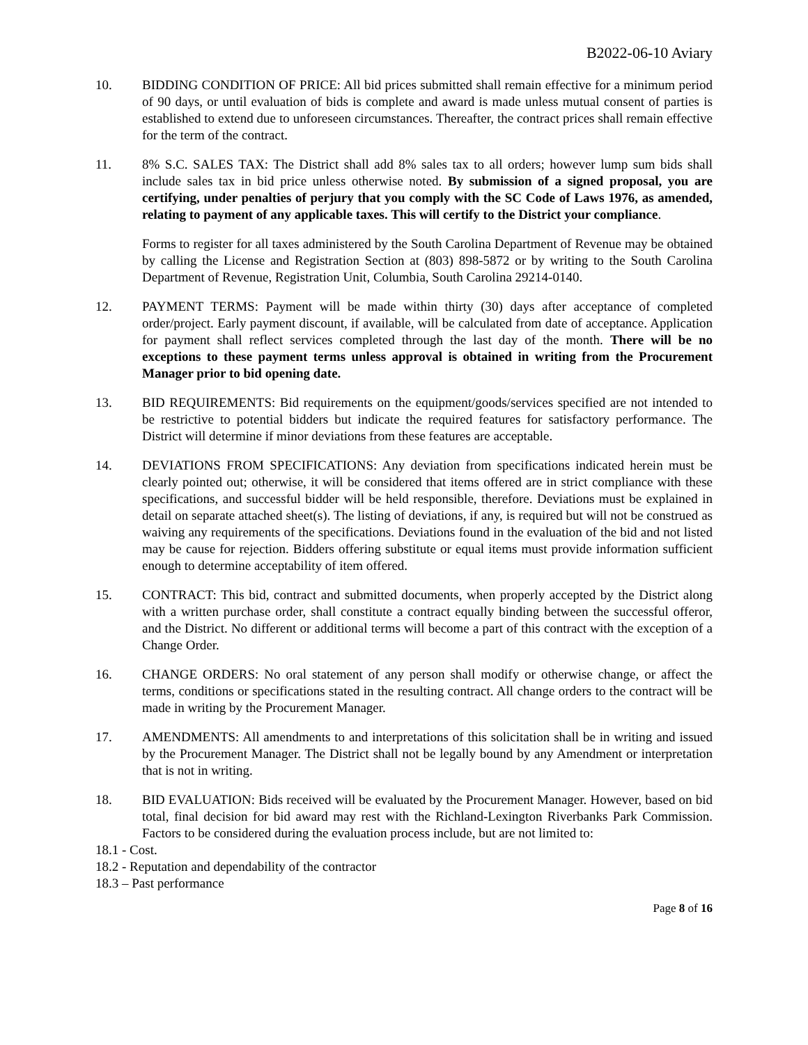B2022-06-10 Aviary
10. BIDDING CONDITION OF PRICE: All bid prices submitted shall remain effective for a minimum period of 90 days, or until evaluation of bids is complete and award is made unless mutual consent of parties is established to extend due to unforeseen circumstances. Thereafter, the contract prices shall remain effective for the term of the contract.
11. 8% S.C. SALES TAX: The District shall add 8% sales tax to all orders; however lump sum bids shall include sales tax in bid price unless otherwise noted. By submission of a signed proposal, you are certifying, under penalties of perjury that you comply with the SC Code of Laws 1976, as amended, relating to payment of any applicable taxes. This will certify to the District your compliance.
Forms to register for all taxes administered by the South Carolina Department of Revenue may be obtained by calling the License and Registration Section at (803) 898-5872 or by writing to the South Carolina Department of Revenue, Registration Unit, Columbia, South Carolina 29214-0140.
12. PAYMENT TERMS: Payment will be made within thirty (30) days after acceptance of completed order/project. Early payment discount, if available, will be calculated from date of acceptance. Application for payment shall reflect services completed through the last day of the month. There will be no exceptions to these payment terms unless approval is obtained in writing from the Procurement Manager prior to bid opening date.
13. BID REQUIREMENTS: Bid requirements on the equipment/goods/services specified are not intended to be restrictive to potential bidders but indicate the required features for satisfactory performance. The District will determine if minor deviations from these features are acceptable.
14. DEVIATIONS FROM SPECIFICATIONS: Any deviation from specifications indicated herein must be clearly pointed out; otherwise, it will be considered that items offered are in strict compliance with these specifications, and successful bidder will be held responsible, therefore. Deviations must be explained in detail on separate attached sheet(s). The listing of deviations, if any, is required but will not be construed as waiving any requirements of the specifications. Deviations found in the evaluation of the bid and not listed may be cause for rejection. Bidders offering substitute or equal items must provide information sufficient enough to determine acceptability of item offered.
15. CONTRACT: This bid, contract and submitted documents, when properly accepted by the District along with a written purchase order, shall constitute a contract equally binding between the successful offeror, and the District. No different or additional terms will become a part of this contract with the exception of a Change Order.
16. CHANGE ORDERS: No oral statement of any person shall modify or otherwise change, or affect the terms, conditions or specifications stated in the resulting contract. All change orders to the contract will be made in writing by the Procurement Manager.
17. AMENDMENTS: All amendments to and interpretations of this solicitation shall be in writing and issued by the Procurement Manager. The District shall not be legally bound by any Amendment or interpretation that is not in writing.
18. BID EVALUATION: Bids received will be evaluated by the Procurement Manager. However, based on bid total, final decision for bid award may rest with the Richland-Lexington Riverbanks Park Commission. Factors to be considered during the evaluation process include, but are not limited to:
18.1 - Cost.
18.2 - Reputation and dependability of the contractor
18.3 – Past performance
Page 8 of 16